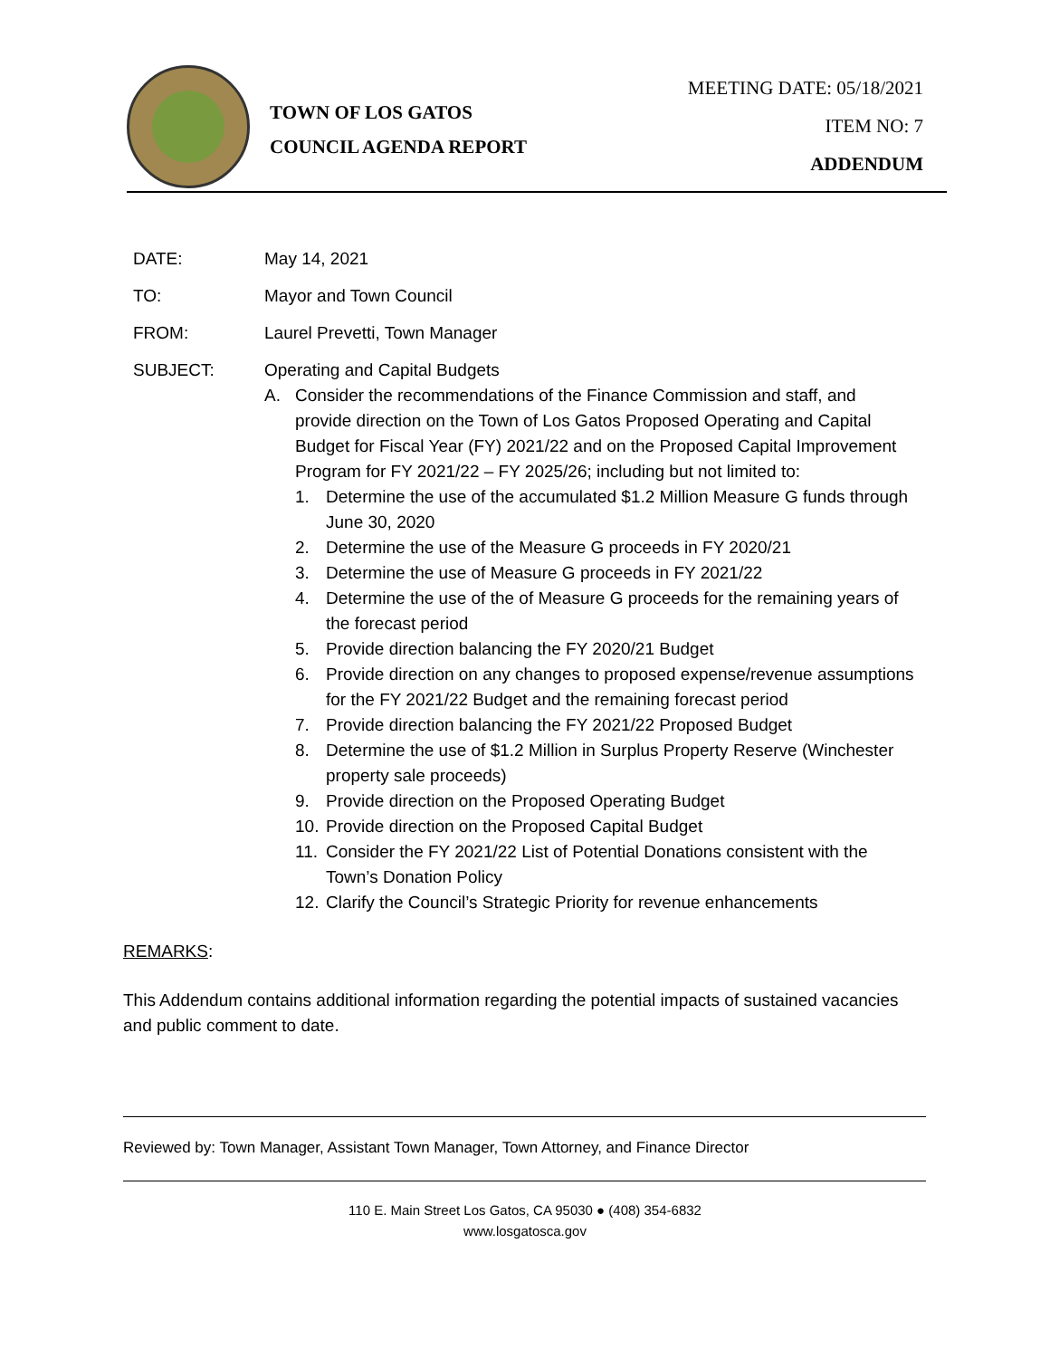TOWN OF LOS GATOS
COUNCIL AGENDA REPORT
MEETING DATE: 05/18/2021
ITEM NO: 7
ADDENDUM
DATE: May 14, 2021
TO: Mayor and Town Council
FROM: Laurel Prevetti, Town Manager
SUBJECT: Operating and Capital Budgets
A. Consider the recommendations of the Finance Commission and staff, and provide direction on the Town of Los Gatos Proposed Operating and Capital Budget for Fiscal Year (FY) 2021/22 and on the Proposed Capital Improvement Program for FY 2021/22 – FY 2025/26; including but not limited to:
1. Determine the use of the accumulated $1.2 Million Measure G funds through June 30, 2020
2. Determine the use of the Measure G proceeds in FY 2020/21
3. Determine the use of Measure G proceeds in FY 2021/22
4. Determine the use of the of Measure G proceeds for the remaining years of the forecast period
5. Provide direction balancing the FY 2020/21 Budget
6. Provide direction on any changes to proposed expense/revenue assumptions for the FY 2021/22 Budget and the remaining forecast period
7. Provide direction balancing the FY 2021/22 Proposed Budget
8. Determine the use of $1.2 Million in Surplus Property Reserve (Winchester property sale proceeds)
9. Provide direction on the Proposed Operating Budget
10. Provide direction on the Proposed Capital Budget
11. Consider the FY 2021/22 List of Potential Donations consistent with the Town’s Donation Policy
12. Clarify the Council’s Strategic Priority for revenue enhancements
REMARKS:
This Addendum contains additional information regarding the potential impacts of sustained vacancies and public comment to date.
Reviewed by: Town Manager, Assistant Town Manager, Town Attorney, and Finance Director
110 E. Main Street Los Gatos, CA 95030 ● (408) 354-6832
www.losgatosca.gov